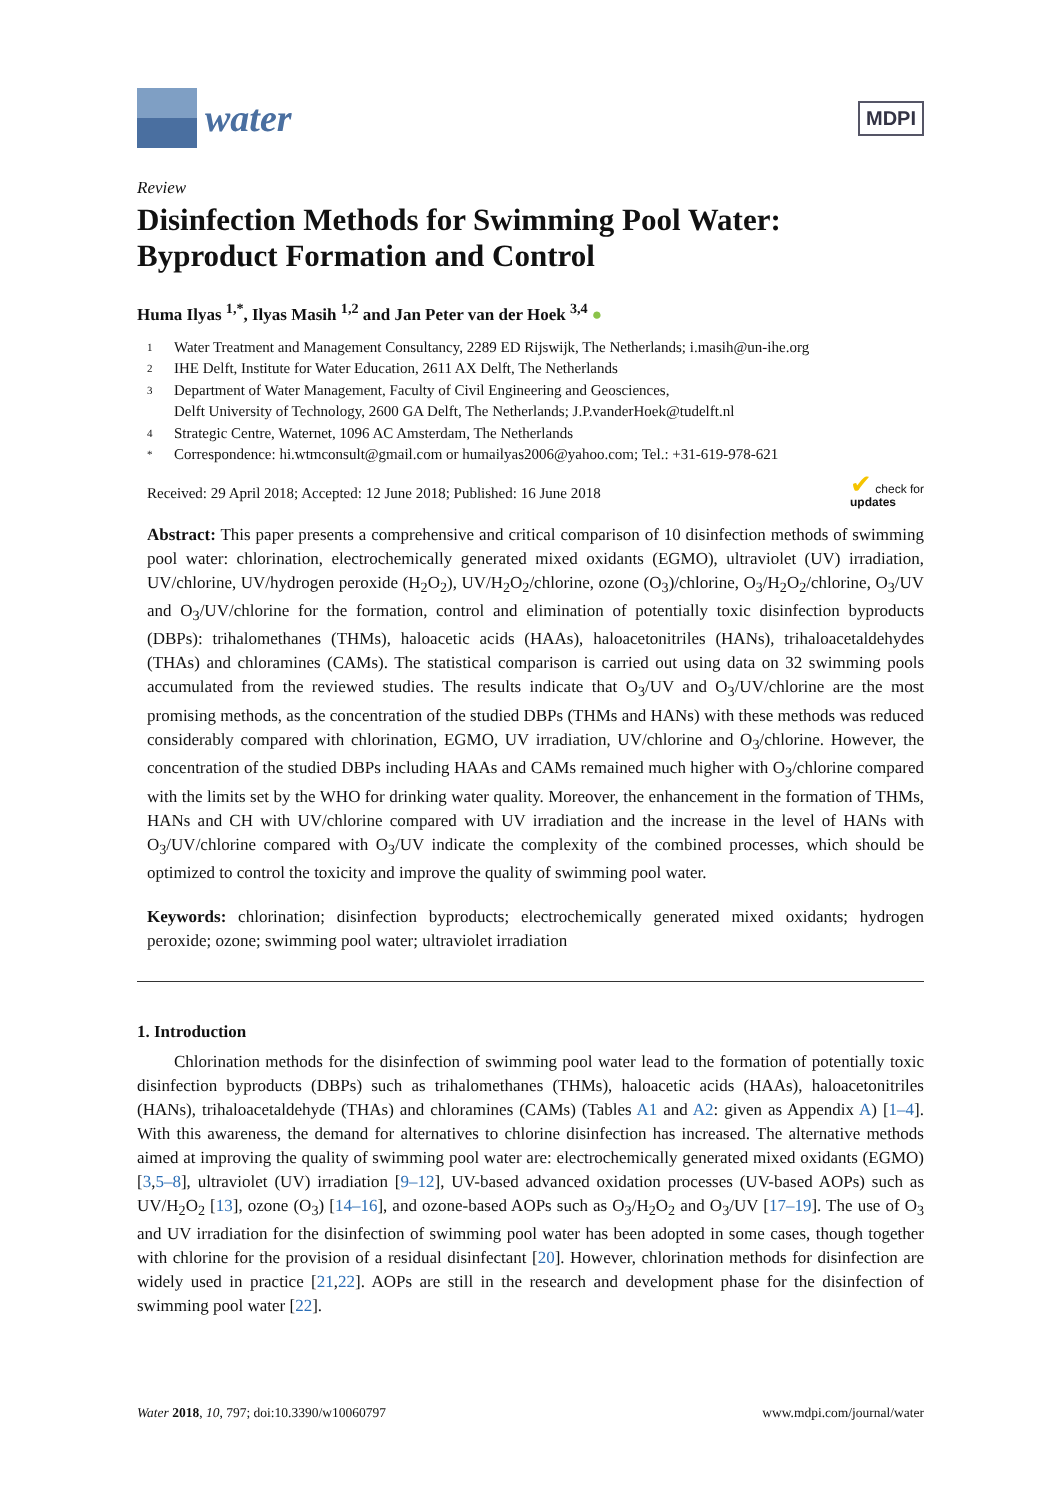water
MDPI
Review
Disinfection Methods for Swimming Pool Water: Byproduct Formation and Control
Huma Ilyas <sup>1,*</sup>, Ilyas Masih <sup>1,2</sup> and Jan Peter van der Hoek <sup>3,4</sup> ●
1 Water Treatment and Management Consultancy, 2289 ED Rijswijk, The Netherlands; i.masih@un-ihe.org
2 IHE Delft, Institute for Water Education, 2611 AX Delft, The Netherlands
3 Department of Water Management, Faculty of Civil Engineering and Geosciences,
Delft University of Technology, 2600 GA Delft, The Netherlands; J.P.vanderHoek@tudelft.nl
4 Strategic Centre, Waternet, 1096 AC Amsterdam, The Netherlands
* Correspondence: hi.wtmconsult@gmail.com or humailyas2006@yahoo.com; Tel.: +31-619-978-621
Received: 29 April 2018; Accepted: 12 June 2018; Published: 16 June 2018 ✔ check for
updates
Abstract: This paper presents a comprehensive and critical comparison of 10 disinfection methods of swimming pool water: chlorination, electrochemically generated mixed oxidants (EGMO), ultraviolet (UV) irradiation, UV/chlorine, UV/hydrogen peroxide (H<sub>2</sub>O<sub>2</sub>), UV/H<sub>2</sub>O<sub>2</sub>/chlorine, ozone (O<sub>3</sub>)/chlorine, O<sub>3</sub>/H<sub>2</sub>O<sub>2</sub>/chlorine, O<sub>3</sub>/UV and O<sub>3</sub>/UV/chlorine for the formation, control and elimination of potentially toxic disinfection byproducts (DBPs): trihalomethanes (THMs), haloacetic acids (HAAs), haloacetonitriles (HANs), trihaloacetaldehydes (THAs) and chloramines (CAMs). The statistical comparison is carried out using data on 32 swimming pools accumulated from the reviewed studies. The results indicate that O<sub>3</sub>/UV and O<sub>3</sub>/UV/chlorine are the most promising methods, as the concentration of the studied DBPs (THMs and HANs) with these methods was reduced considerably compared with chlorination, EGMO, UV irradiation, UV/chlorine and O<sub>3</sub>/chlorine. However, the concentration of the studied DBPs including HAAs and CAMs remained much higher with O<sub>3</sub>/chlorine compared with the limits set by the WHO for drinking water quality. Moreover, the enhancement in the formation of THMs, HANs and CH with UV/chlorine compared with UV irradiation and the increase in the level of HANs with O<sub>3</sub>/UV/chlorine compared with O<sub>3</sub>/UV indicate the complexity of the combined processes, which should be optimized to control the toxicity and improve the quality of swimming pool water.
Keywords: chlorination; disinfection byproducts; electrochemically generated mixed oxidants; hydrogen peroxide; ozone; swimming pool water; ultraviolet irradiation
1. Introduction
Chlorination methods for the disinfection of swimming pool water lead to the formation of potentially toxic disinfection byproducts (DBPs) such as trihalomethanes (THMs), haloacetic acids (HAAs), haloacetonitriles (HANs), trihaloacetaldehyde (THAs) and chloramines (CAMs) (Tables A1 and A2: given as Appendix A) [1–4]. With this awareness, the demand for alternatives to chlorine disinfection has increased. The alternative methods aimed at improving the quality of swimming pool water are: electrochemically generated mixed oxidants (EGMO) [3,5–8], ultraviolet (UV) irradiation [9–12], UV-based advanced oxidation processes (UV-based AOPs) such as UV/H<sub>2</sub>O<sub>2</sub> [13], ozone (O<sub>3</sub>) [14–16], and ozone-based AOPs such as O<sub>3</sub>/H<sub>2</sub>O<sub>2</sub> and O<sub>3</sub>/UV [17–19]. The use of O<sub>3</sub> and UV irradiation for the disinfection of swimming pool water has been adopted in some cases, though together with chlorine for the provision of a residual disinfectant [20]. However, chlorination methods for disinfection are widely used in practice [21,22]. AOPs are still in the research and development phase for the disinfection of swimming pool water [22].
Water 2018, 10, 797; doi:10.3390/w10060797 www.mdpi.com/journal/water